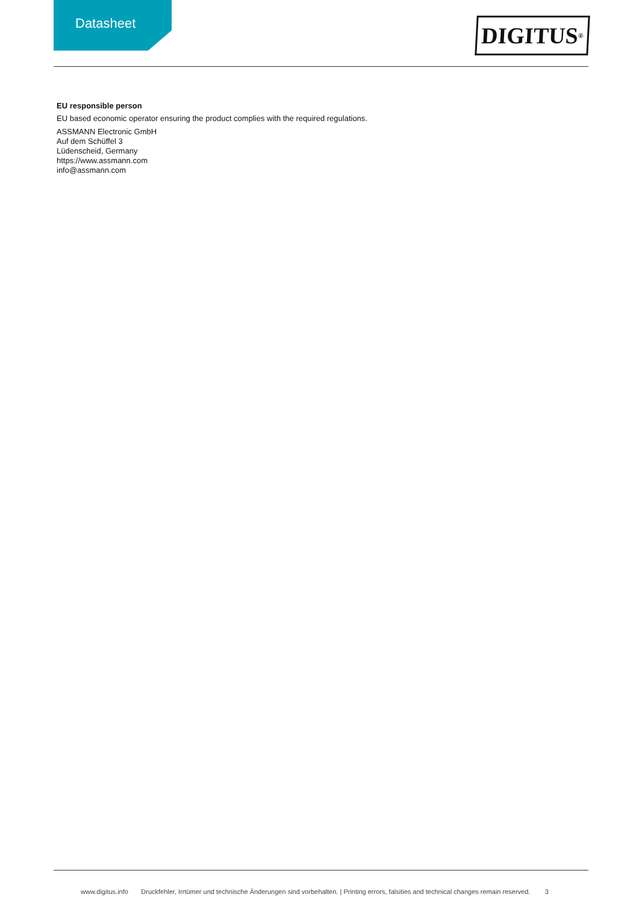Datasheet
DIGITUS<sup>®</sup>
EU responsible person
EU based economic operator ensuring the product complies with the required regulations.
ASSMANN Electronic GmbH
Auf dem Schüffel 3
Lüdenscheid, Germany
https://www.assmann.com
info@assmann.com
www.digitus.info Druckfehler, Irrtümer und technische Änderungen sind vorbehalten. | Printing errors, falsities and technical changes remain reserved. 3